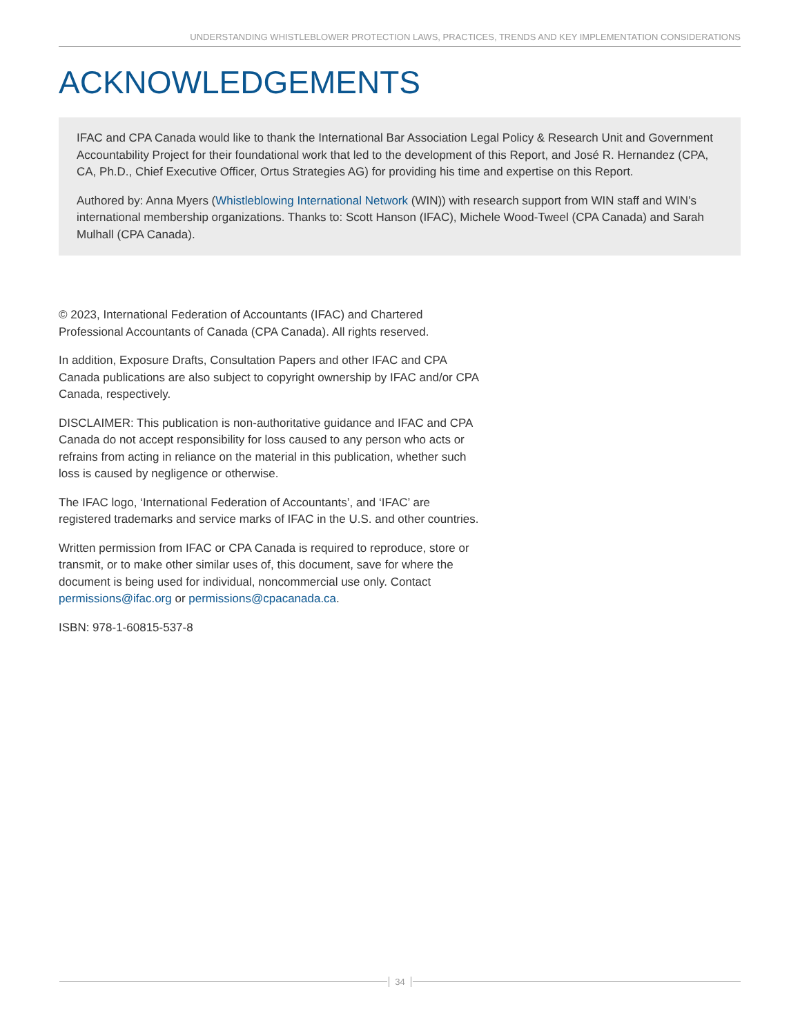UNDERSTANDING WHISTLEBLOWER PROTECTION LAWS, PRACTICES, TRENDS AND KEY IMPLEMENTATION CONSIDERATIONS
ACKNOWLEDGEMENTS
IFAC and CPA Canada would like to thank the International Bar Association Legal Policy & Research Unit and Government Accountability Project for their foundational work that led to the development of this Report, and José R. Hernandez (CPA, CA, Ph.D., Chief Executive Officer, Ortus Strategies AG) for providing his time and expertise on this Report.
Authored by: Anna Myers (Whistleblowing International Network (WIN)) with research support from WIN staff and WIN’s international membership organizations. Thanks to: Scott Hanson (IFAC), Michele Wood-Tweel (CPA Canada) and Sarah Mulhall (CPA Canada).
© 2023, International Federation of Accountants (IFAC) and Chartered Professional Accountants of Canada (CPA Canada). All rights reserved.
In addition, Exposure Drafts, Consultation Papers and other IFAC and CPA Canada publications are also subject to copyright ownership by IFAC and/or CPA Canada, respectively.
DISCLAIMER: This publication is non-authoritative guidance and IFAC and CPA Canada do not accept responsibility for loss caused to any person who acts or refrains from acting in reliance on the material in this publication, whether such loss is caused by negligence or otherwise.
The IFAC logo, ‘International Federation of Accountants’, and ‘IFAC’ are registered trademarks and service marks of IFAC in the U.S. and other countries.
Written permission from IFAC or CPA Canada is required to reproduce, store or transmit, or to make other similar uses of, this document, save for where the document is being used for individual, noncommercial use only. Contact permissions@ifac.org or permissions@cpacanada.ca.
ISBN: 978-1-60815-537-8
34